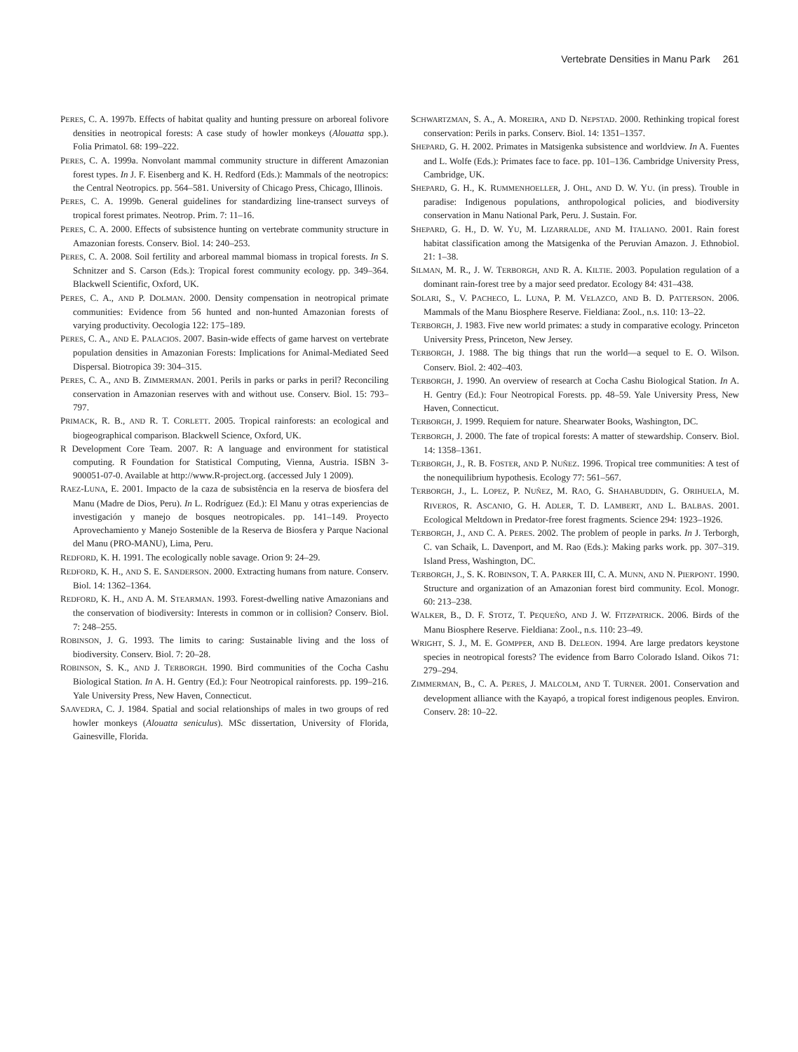Vertebrate Densities in Manu Park 261
PERES, C. A. 1997b. Effects of habitat quality and hunting pressure on arboreal folivore densities in neotropical forests: A case study of howler monkeys (Alouatta spp.). Folia Primatol. 68: 199–222.
PERES, C. A. 1999a. Nonvolant mammal community structure in different Amazonian forest types. In J. F. Eisenberg and K. H. Redford (Eds.): Mammals of the neotropics: the Central Neotropics. pp. 564–581. University of Chicago Press, Chicago, Illinois.
PERES, C. A. 1999b. General guidelines for standardizing line-transect surveys of tropical forest primates. Neotrop. Prim. 7: 11–16.
PERES, C. A. 2000. Effects of subsistence hunting on vertebrate community structure in Amazonian forests. Conserv. Biol. 14: 240–253.
PERES, C. A. 2008. Soil fertility and arboreal mammal biomass in tropical forests. In S. Schnitzer and S. Carson (Eds.): Tropical forest community ecology. pp. 349–364. Blackwell Scientific, Oxford, UK.
PERES, C. A., AND P. DOLMAN. 2000. Density compensation in neotropical primate communities: Evidence from 56 hunted and non-hunted Amazonian forests of varying productivity. Oecologia 122: 175–189.
PERES, C. A., AND E. PALACIOS. 2007. Basin-wide effects of game harvest on vertebrate population densities in Amazonian Forests: Implications for Animal-Mediated Seed Dispersal. Biotropica 39: 304–315.
PERES, C. A., AND B. ZIMMERMAN. 2001. Perils in parks or parks in peril? Reconciling conservation in Amazonian reserves with and without use. Conserv. Biol. 15: 793–797.
PRIMACK, R. B., AND R. T. CORLETT. 2005. Tropical rainforests: an ecological and biogeographical comparison. Blackwell Science, Oxford, UK.
R Development Core Team. 2007. R: A language and environment for statistical computing. R Foundation for Statistical Computing, Vienna, Austria. ISBN 3-900051-07-0. Available at http://www.R-project.org. (accessed July 1 2009).
RAEZ-LUNA, E. 2001. Impacto de la caza de subsistência en la reserva de biosfera del Manu (Madre de Dios, Peru). In L. Rodríguez (Ed.): El Manu y otras experiencias de investigación y manejo de bosques neotropicales. pp. 141–149. Proyecto Aprovechamiento y Manejo Sostenible de la Reserva de Biosfera y Parque Nacional del Manu (PRO-MANU), Lima, Peru.
REDFORD, K. H. 1991. The ecologically noble savage. Orion 9: 24–29.
REDFORD, K. H., AND S. E. SANDERSON. 2000. Extracting humans from nature. Conserv. Biol. 14: 1362–1364.
REDFORD, K. H., AND A. M. STEARMAN. 1993. Forest-dwelling native Amazonians and the conservation of biodiversity: Interests in common or in collision? Conserv. Biol. 7: 248–255.
ROBINSON, J. G. 1993. The limits to caring: Sustainable living and the loss of biodiversity. Conserv. Biol. 7: 20–28.
ROBINSON, S. K., AND J. TERBORGH. 1990. Bird communities of the Cocha Cashu Biological Station. In A. H. Gentry (Ed.): Four Neotropical rainforests. pp. 199–216. Yale University Press, New Haven, Connecticut.
SAAVEDRA, C. J. 1984. Spatial and social relationships of males in two groups of red howler monkeys (Alouatta seniculus). MSc dissertation, University of Florida, Gainesville, Florida.
SCHWARTZMAN, S. A., A. MOREIRA, AND D. NEPSTAD. 2000. Rethinking tropical forest conservation: Perils in parks. Conserv. Biol. 14: 1351–1357.
SHEPARD, G. H. 2002. Primates in Matsigenka subsistence and worldview. In A. Fuentes and L. Wolfe (Eds.): Primates face to face. pp. 101–136. Cambridge University Press, Cambridge, UK.
SHEPARD, G. H., K. RUMMENHOELLER, J. OHL, AND D. W. YU. (in press). Trouble in paradise: Indigenous populations, anthropological policies, and biodiversity conservation in Manu National Park, Peru. J. Sustain. For.
SHEPARD, G. H., D. W. YU, M. LIZARRALDE, AND M. ITALIANO. 2001. Rain forest habitat classification among the Matsigenka of the Peruvian Amazon. J. Ethnobiol. 21: 1–38.
SILMAN, M. R., J. W. TERBORGH, AND R. A. KILTIE. 2003. Population regulation of a dominant rain-forest tree by a major seed predator. Ecology 84: 431–438.
SOLARI, S., V. PACHECO, L. LUNA, P. M. VELAZCO, AND B. D. PATTERSON. 2006. Mammals of the Manu Biosphere Reserve. Fieldiana: Zool., n.s. 110: 13–22.
TERBORGH, J. 1983. Five new world primates: a study in comparative ecology. Princeton University Press, Princeton, New Jersey.
TERBORGH, J. 1988. The big things that run the world—a sequel to E. O. Wilson. Conserv. Biol. 2: 402–403.
TERBORGH, J. 1990. An overview of research at Cocha Cashu Biological Station. In A. H. Gentry (Ed.): Four Neotropical Forests. pp. 48–59. Yale University Press, New Haven, Connecticut.
TERBORGH, J. 1999. Requiem for nature. Shearwater Books, Washington, DC.
TERBORGH, J. 2000. The fate of tropical forests: A matter of stewardship. Conserv. Biol. 14: 1358–1361.
TERBORGH, J., R. B. FOSTER, AND P. NUÑEZ. 1996. Tropical tree communities: A test of the nonequilibrium hypothesis. Ecology 77: 561–567.
TERBORGH, J., L. LOPEZ, P. NUÑEZ, M. RAO, G. SHAHABUDDIN, G. ORIHUELA, M. RIVEROS, R. ASCANIO, G. H. ADLER, T. D. LAMBERT, AND L. BALBAS. 2001. Ecological Meltdown in Predator-free forest fragments. Science 294: 1923–1926.
TERBORGH, J., AND C. A. PERES. 2002. The problem of people in parks. In J. Terborgh, C. van Schaik, L. Davenport, and M. Rao (Eds.): Making parks work. pp. 307–319. Island Press, Washington, DC.
TERBORGH, J., S. K. ROBINSON, T. A. PARKER III, C. A. MUNN, AND N. PIERPONT. 1990. Structure and organization of an Amazonian forest bird community. Ecol. Monogr. 60: 213–238.
WALKER, B., D. F. STOTZ, T. PEQUEÑO, AND J. W. FITZPATRICK. 2006. Birds of the Manu Biosphere Reserve. Fieldiana: Zool., n.s. 110: 23–49.
WRIGHT, S. J., M. E. GOMPPER, AND B. DELEON. 1994. Are large predators keystone species in neotropical forests? The evidence from Barro Colorado Island. Oikos 71: 279–294.
ZIMMERMAN, B., C. A. PERES, J. MALCOLM, AND T. TURNER. 2001. Conservation and development alliance with the Kayapó, a tropical forest indigenous peoples. Environ. Conserv. 28: 10–22.